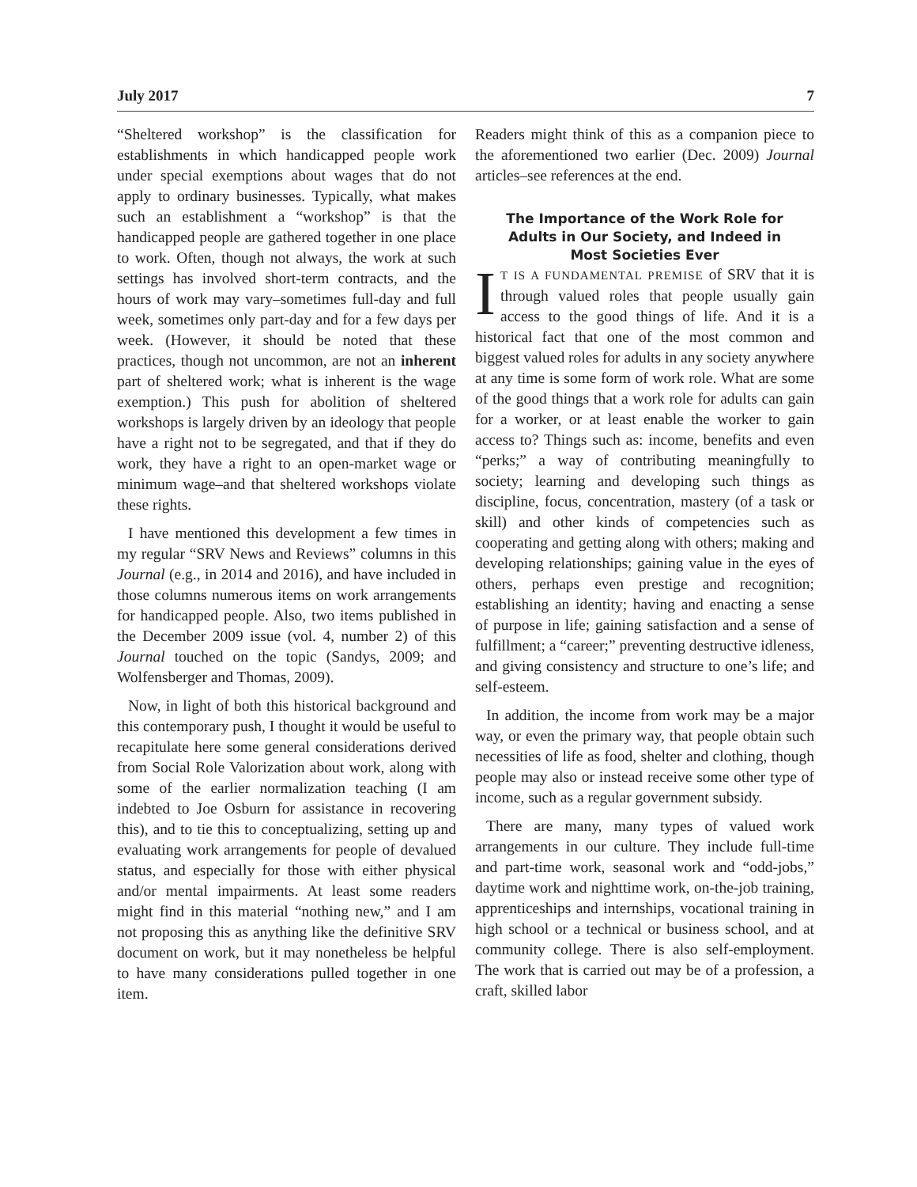July 2017 7
“Sheltered workshop” is the classification for establishments in which handicapped people work under special exemptions about wages that do not apply to ordinary businesses. Typically, what makes such an establishment a “workshop” is that the handicapped people are gathered together in one place to work. Often, though not always, the work at such settings has involved short-term contracts, and the hours of work may vary–sometimes full-day and full week, sometimes only part-day and for a few days per week. (However, it should be noted that these practices, though not uncommon, are not an inherent part of sheltered work; what is inherent is the wage exemption.) This push for abolition of sheltered workshops is largely driven by an ideology that people have a right not to be segregated, and that if they do work, they have a right to an open-market wage or minimum wage–and that sheltered workshops violate these rights.
I have mentioned this development a few times in my regular “SRV News and Reviews” columns in this Journal (e.g., in 2014 and 2016), and have included in those columns numerous items on work arrangements for handicapped people. Also, two items published in the December 2009 issue (vol. 4, number 2) of this Journal touched on the topic (Sandys, 2009; and Wolfensberger and Thomas, 2009).
Now, in light of both this historical background and this contemporary push, I thought it would be useful to recapitulate here some general considerations derived from Social Role Valorization about work, along with some of the earlier normalization teaching (I am indebted to Joe Osburn for assistance in recovering this), and to tie this to conceptualizing, setting up and evaluating work arrangements for people of devalued status, and especially for those with either physical and/or mental impairments. At least some readers might find in this material “nothing new,” and I am not proposing this as anything like the definitive SRV document on work, but it may nonetheless be helpful to have many considerations pulled together in one item.
Readers might think of this as a companion piece to the aforementioned two earlier (Dec. 2009) Journal articles–see references at the end.
The Importance of the Work Role for Adults in Our Society, and Indeed in Most Societies Ever
IT IS A FUNDAMENTAL PREMISE of SRV that it is through valued roles that people usually gain access to the good things of life. And it is a historical fact that one of the most common and biggest valued roles for adults in any society anywhere at any time is some form of work role. What are some of the good things that a work role for adults can gain for a worker, or at least enable the worker to gain access to? Things such as: income, benefits and even “perks;” a way of contributing meaningfully to society; learning and developing such things as discipline, focus, concentration, mastery (of a task or skill) and other kinds of competencies such as cooperating and getting along with others; making and developing relationships; gaining value in the eyes of others, perhaps even prestige and recognition; establishing an identity; having and enacting a sense of purpose in life; gaining satisfaction and a sense of fulfillment; a “career;” preventing destructive idleness, and giving consistency and structure to one’s life; and self-esteem.
In addition, the income from work may be a major way, or even the primary way, that people obtain such necessities of life as food, shelter and clothing, though people may also or instead receive some other type of income, such as a regular government subsidy.
There are many, many types of valued work arrangements in our culture. They include full-time and part-time work, seasonal work and “odd-jobs,” daytime work and nighttime work, on-the-job training, apprenticeships and internships, vocational training in high school or a technical or business school, and at community college. There is also self-employment. The work that is carried out may be of a profession, a craft, skilled labor